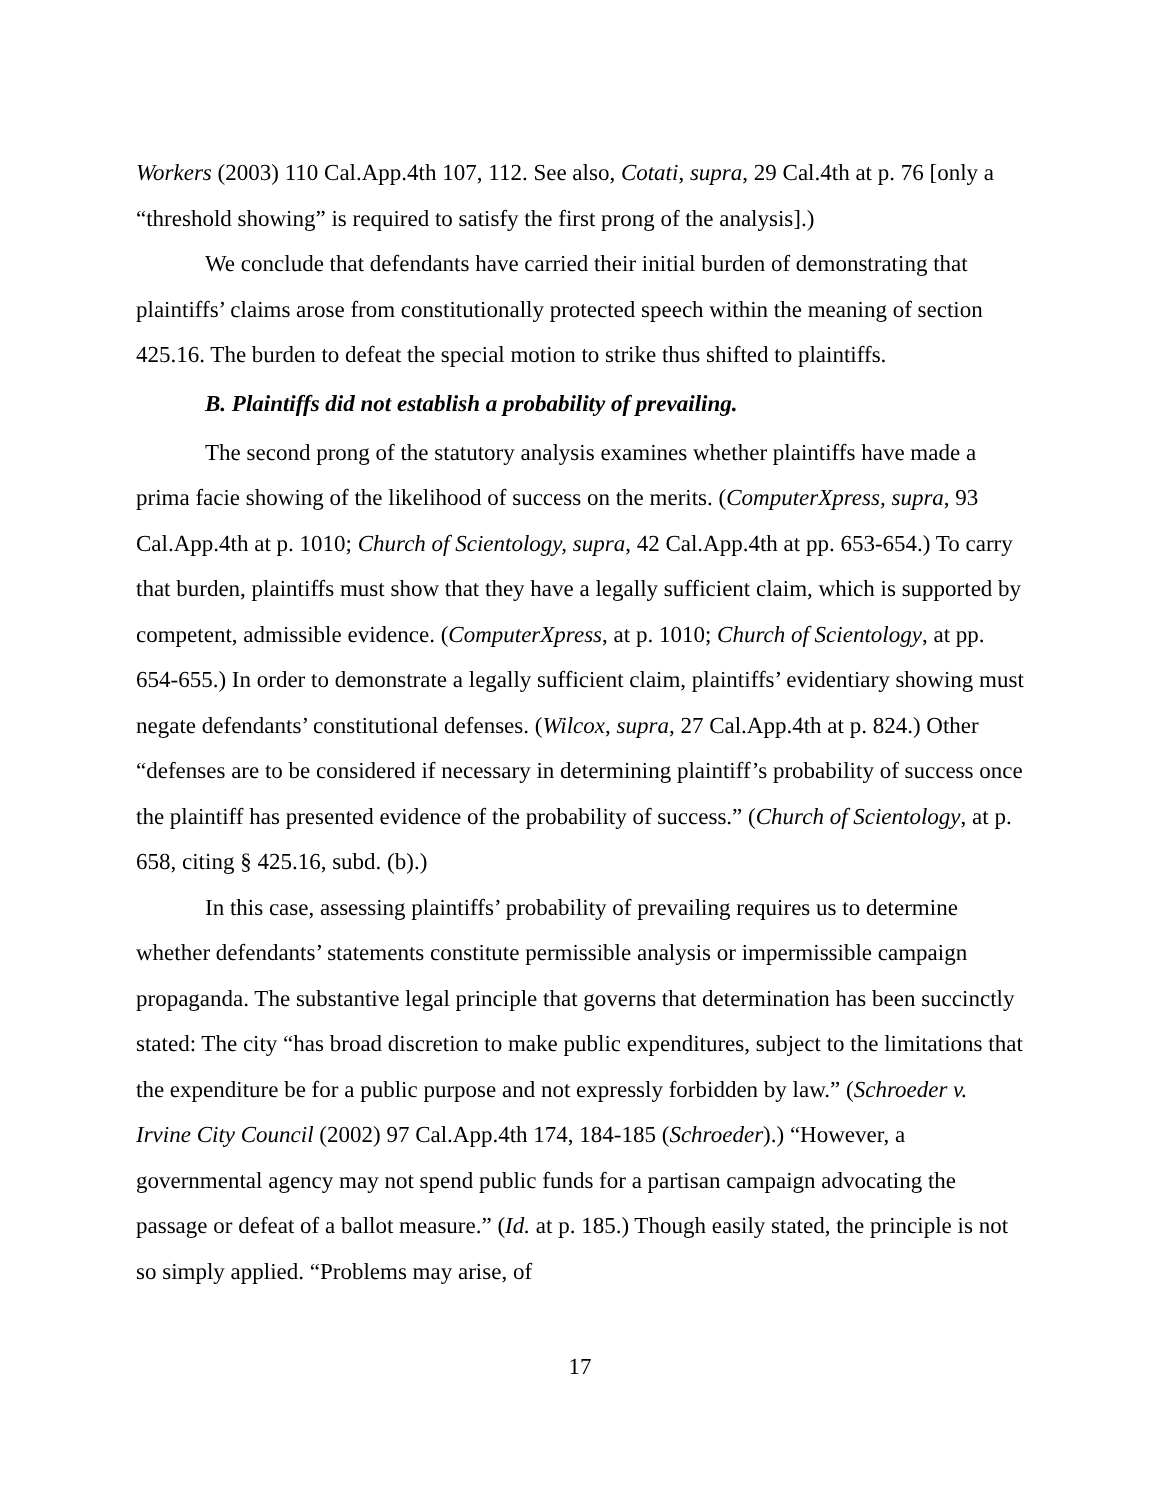Workers (2003) 110 Cal.App.4th 107, 112. See also, Cotati, supra, 29 Cal.4th at p. 76 [only a “threshold showing” is required to satisfy the first prong of the analysis].)
We conclude that defendants have carried their initial burden of demonstrating that plaintiffs’ claims arose from constitutionally protected speech within the meaning of section 425.16. The burden to defeat the special motion to strike thus shifted to plaintiffs.
B. Plaintiffs did not establish a probability of prevailing.
The second prong of the statutory analysis examines whether plaintiffs have made a prima facie showing of the likelihood of success on the merits. (ComputerXpress, supra, 93 Cal.App.4th at p. 1010; Church of Scientology, supra, 42 Cal.App.4th at pp. 653-654.) To carry that burden, plaintiffs must show that they have a legally sufficient claim, which is supported by competent, admissible evidence. (ComputerXpress, at p. 1010; Church of Scientology, at pp. 654-655.) In order to demonstrate a legally sufficient claim, plaintiffs’ evidentiary showing must negate defendants’ constitutional defenses. (Wilcox, supra, 27 Cal.App.4th at p. 824.) Other “defenses are to be considered if necessary in determining plaintiff’s probability of success once the plaintiff has presented evidence of the probability of success.” (Church of Scientology, at p. 658, citing § 425.16, subd. (b).)
In this case, assessing plaintiffs’ probability of prevailing requires us to determine whether defendants’ statements constitute permissible analysis or impermissible campaign propaganda. The substantive legal principle that governs that determination has been succinctly stated: The city “has broad discretion to make public expenditures, subject to the limitations that the expenditure be for a public purpose and not expressly forbidden by law.” (Schroeder v. Irvine City Council (2002) 97 Cal.App.4th 174, 184-185 (Schroeder).) “However, a governmental agency may not spend public funds for a partisan campaign advocating the passage or defeat of a ballot measure.” (Id. at p. 185.) Though easily stated, the principle is not so simply applied. “Problems may arise, of
17